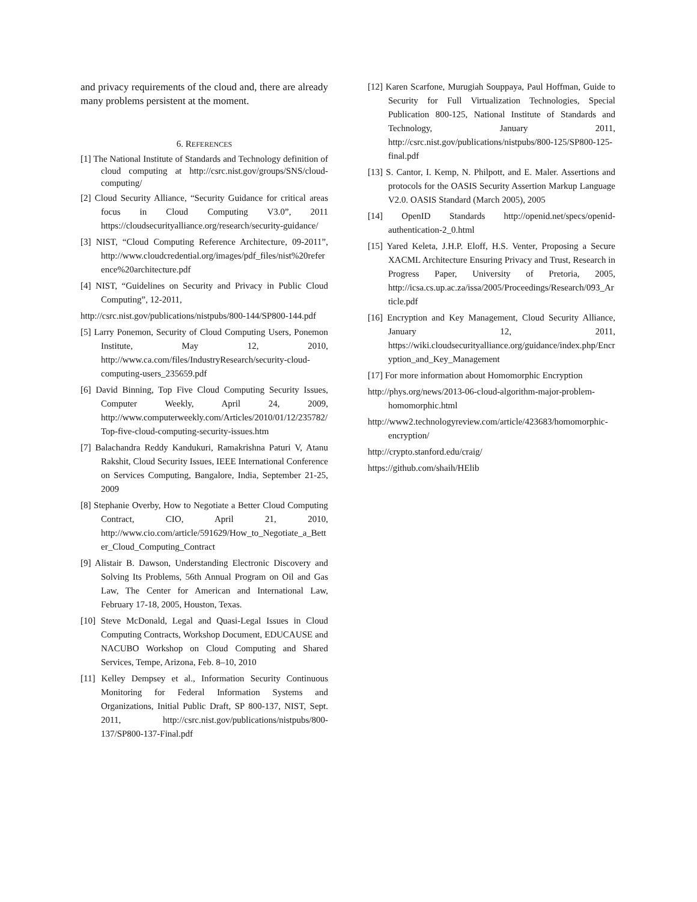and privacy requirements of the cloud and, there are already many problems persistent at the moment.
6. REFERENCES
[1] The National Institute of Standards and Technology definition of cloud computing at http://csrc.nist.gov/groups/SNS/cloud-computing/
[2] Cloud Security Alliance, “Security Guidance for critical areas focus in Cloud Computing V3.0”, 2011 https://cloudsecurityalliance.org/research/security-guidance/
[3] NIST, “Cloud Computing Reference Architecture, 09-2011”, http://www.cloudcredential.org/images/pdf_files/nist%20reference%20architecture.pdf
[4] NIST, “Guidelines on Security and Privacy in Public Cloud Computing”, 12-2011,
http://csrc.nist.gov/publications/nistpubs/800-144/SP800-144.pdf
[5] Larry Ponemon, Security of Cloud Computing Users, Ponemon Institute, May 12, 2010, http://www.ca.com/files/IndustryResearch/security-cloud-computing-users_235659.pdf
[6] David Binning, Top Five Cloud Computing Security Issues, Computer Weekly, April 24, 2009, http://www.computerweekly.com/Articles/2010/01/12/235782/Top-five-cloud-computing-security-issues.htm
[7] Balachandra Reddy Kandukuri, Ramakrishna Paturi V, Atanu Rakshit, Cloud Security Issues, IEEE International Conference on Services Computing, Bangalore, India, September 21-25, 2009
[8] Stephanie Overby, How to Negotiate a Better Cloud Computing Contract, CIO, April 21, 2010, http://www.cio.com/article/591629/How_to_Negotiate_a_Better_Cloud_Computing_Contract
[9] Alistair B. Dawson, Understanding Electronic Discovery and Solving Its Problems, 56th Annual Program on Oil and Gas Law, The Center for American and International Law, February 17-18, 2005, Houston, Texas.
[10] Steve McDonald, Legal and Quasi-Legal Issues in Cloud Computing Contracts, Workshop Document, EDUCAUSE and NACUBO Workshop on Cloud Computing and Shared Services, Tempe, Arizona, Feb. 8–10, 2010
[11] Kelley Dempsey et al., Information Security Continuous Monitoring for Federal Information Systems and Organizations, Initial Public Draft, SP 800-137, NIST, Sept. 2011, http://csrc.nist.gov/publications/nistpubs/800-137/SP800-137-Final.pdf
[12] Karen Scarfone, Murugiah Souppaya, Paul Hoffman, Guide to Security for Full Virtualization Technologies, Special Publication 800-125, National Institute of Standards and Technology, January 2011, http://csrc.nist.gov/publications/nistpubs/800-125/SP800-125-final.pdf
[13] S. Cantor, I. Kemp, N. Philpott, and E. Maler. Assertions and protocols for the OASIS Security Assertion Markup Language V2.0. OASIS Standard (March 2005), 2005
[14] OpenID Standards http://openid.net/specs/openid-authentication-2_0.html
[15] Yared Keleta, J.H.P. Eloff, H.S. Venter, Proposing a Secure XACML Architecture Ensuring Privacy and Trust, Research in Progress Paper, University of Pretoria, 2005, http://icsa.cs.up.ac.za/issa/2005/Proceedings/Research/093_Article.pdf
[16] Encryption and Key Management, Cloud Security Alliance, January 12, 2011, https://wiki.cloudsecurityalliance.org/guidance/index.php/Encryption_and_Key_Management
[17] For more information about Homomorphic Encryption
http://phys.org/news/2013-06-cloud-algorithm-major-problem-homomorphic.html
http://www2.technologyreview.com/article/423683/homomorphic-encryption/
http://crypto.stanford.edu/craig/
https://github.com/shaih/HElib